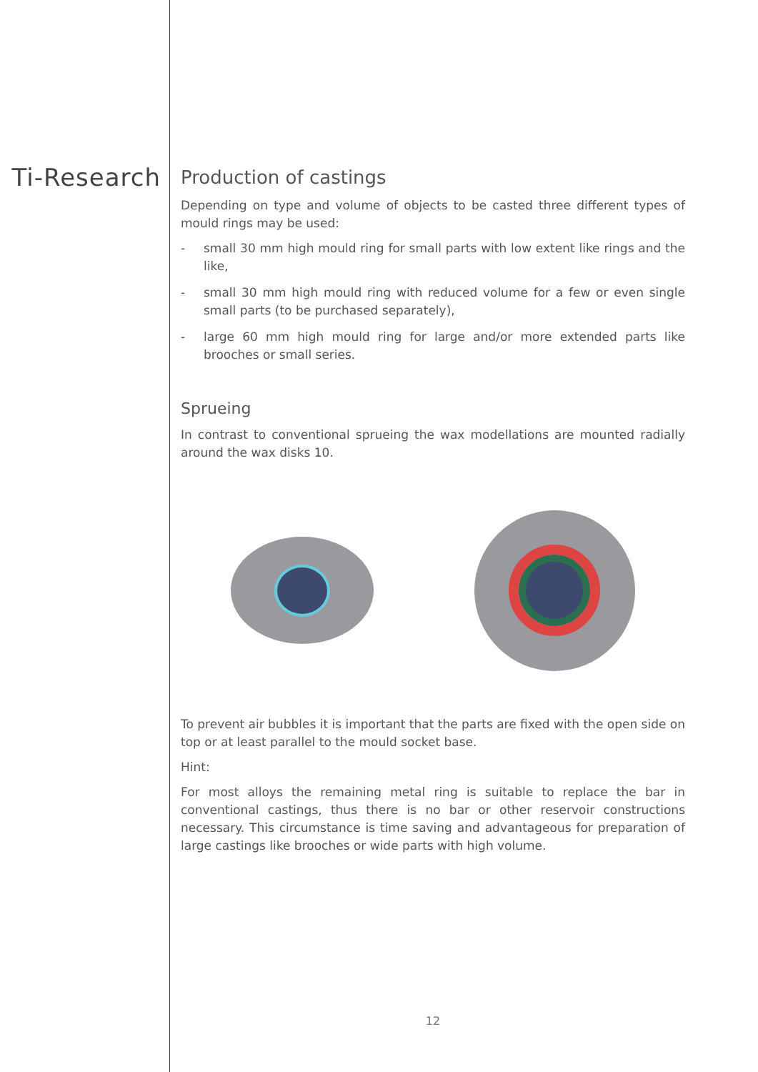Ti-Research
Production of castings
Depending on type and volume of objects to be casted three different types of mould rings may be used:
- small 30 mm high mould ring for small parts with low extent like rings and the like,
- small 30 mm high mould ring with reduced volume for a few or even single small parts (to be purchased separately),
- large 60 mm high mould ring for large and/or more extended parts like brooches or small series.
Sprueing
In contrast to conventional sprueing the wax modellations are mounted radially around the wax disks 10.
To prevent air bubbles it is important that the parts are fixed with the open side on top or at least parallel to the mould socket base.
Hint:
For most alloys the remaining metal ring is suitable to replace the bar in conventional castings, thus there is no bar or other reservoir constructions necessary. This circumstance is time saving and advantageous for preparation of large castings like brooches or wide parts with high volume.
12